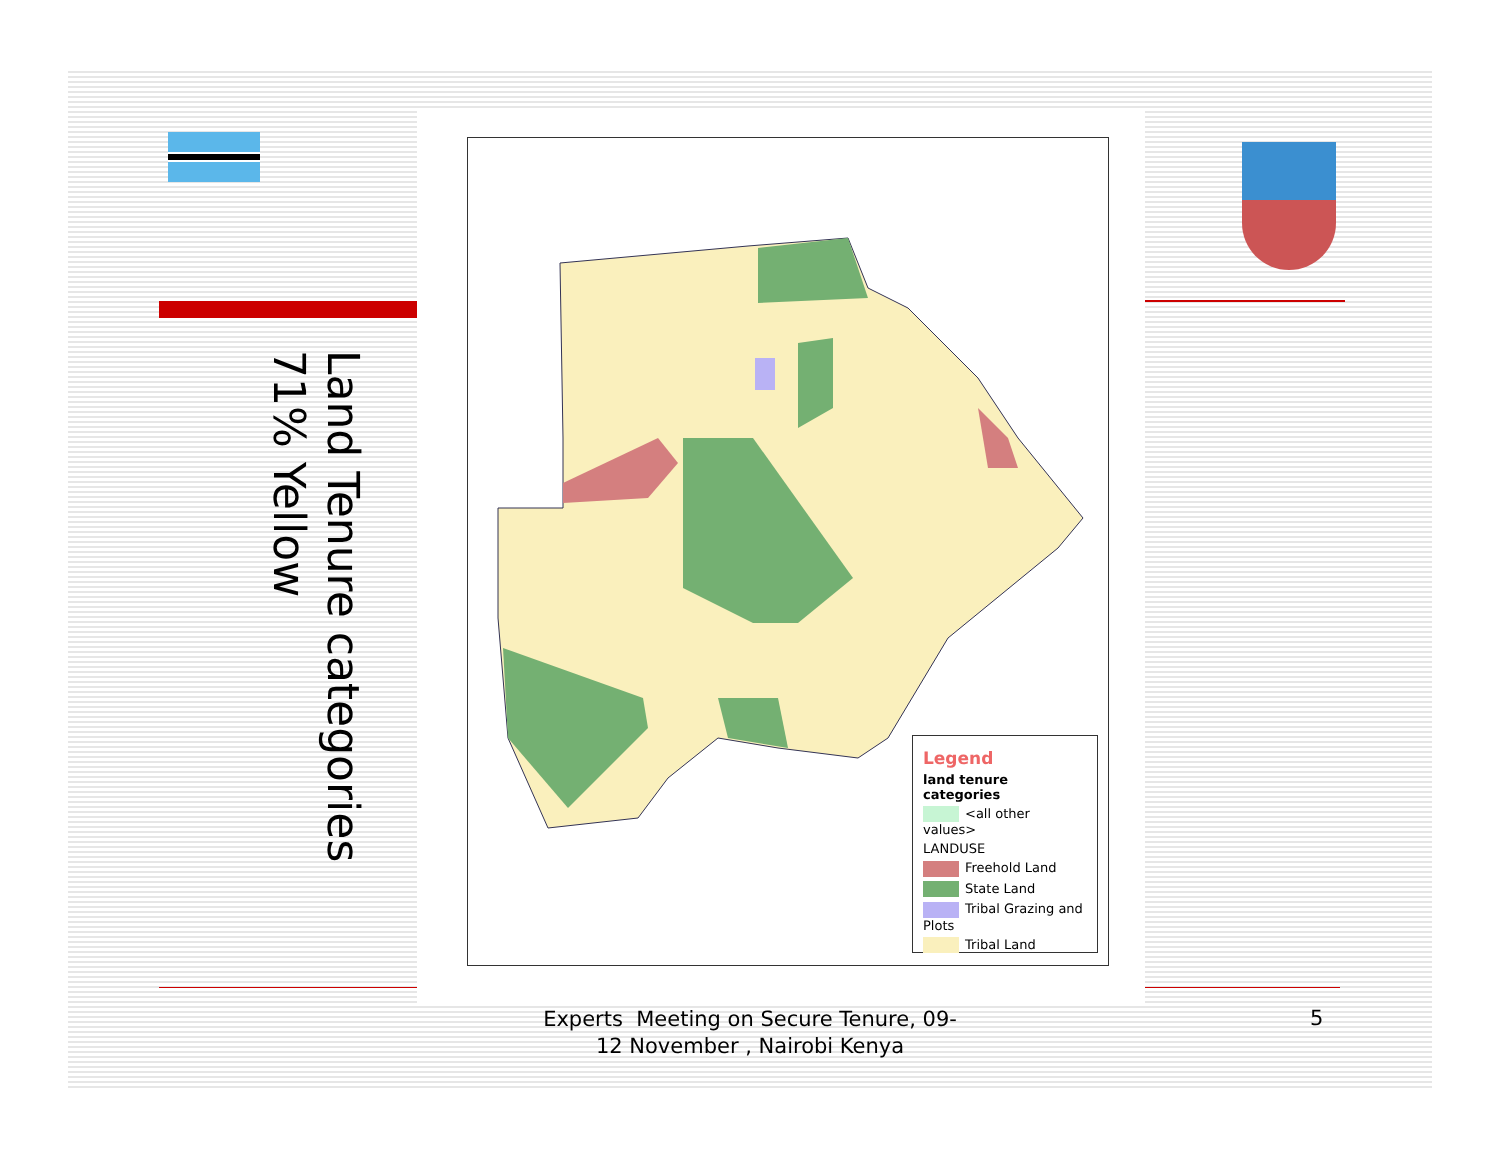Land Tenure categories
71% Yellow
Legend
land tenure categories
<all other values>
LANDUSE
Freehold Land
State Land
Tribal Grazing and Plots
Tribal Land
Experts Meeting on Secure Tenure, 09-12 November , Nairobi Kenya
5